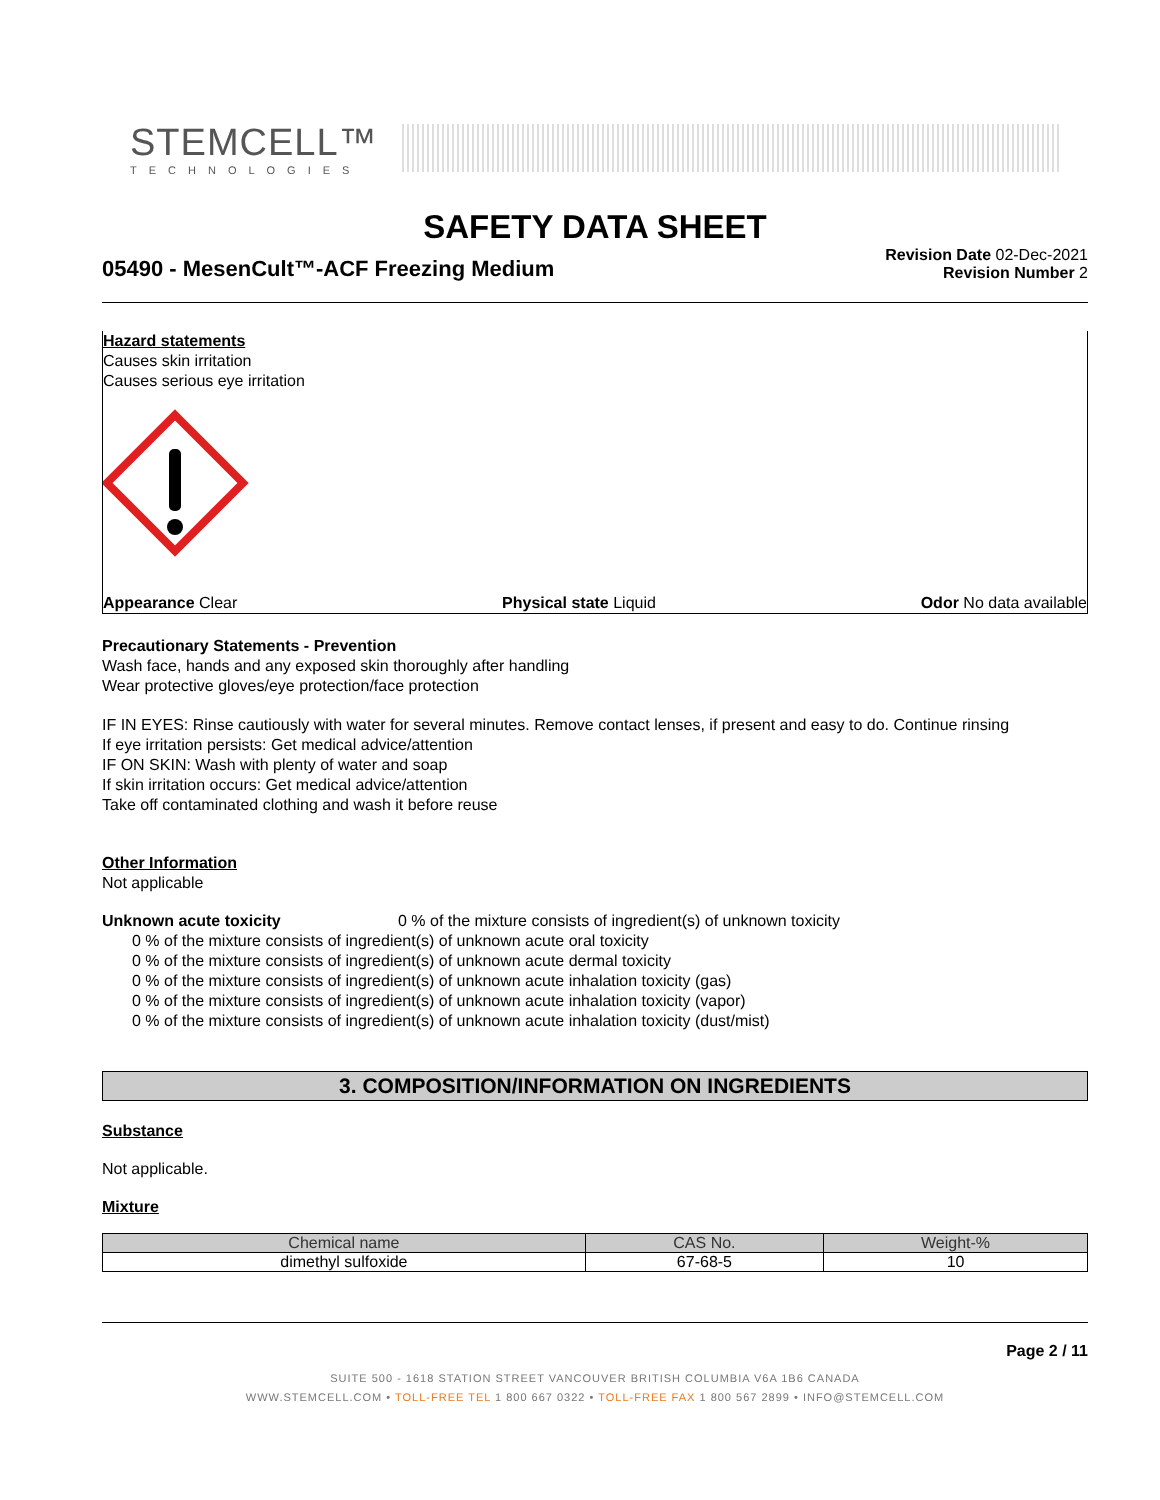STEMCELL™
TECHNOLOGIES
SAFETY DATA SHEET
05490 - MesenCult™-ACF Freezing Medium
Revision Date 02-Dec-2021
Revision Number 2
Hazard statements
Causes skin irritation
Causes serious eye irritation
Appearance Clear Physical state Liquid Odor No data available
Precautionary Statements - Prevention
Wash face, hands and any exposed skin thoroughly after handling
Wear protective gloves/eye protection/face protection
IF IN EYES: Rinse cautiously with water for several minutes. Remove contact lenses, if present and easy to do. Continue rinsing
If eye irritation persists: Get medical advice/attention
IF ON SKIN: Wash with plenty of water and soap
If skin irritation occurs: Get medical advice/attention
Take off contaminated clothing and wash it before reuse
Other Information
Not applicable
Unknown acute toxicity 0 % of the mixture consists of ingredient(s) of unknown toxicity
0 % of the mixture consists of ingredient(s) of unknown acute oral toxicity
0 % of the mixture consists of ingredient(s) of unknown acute dermal toxicity
0 % of the mixture consists of ingredient(s) of unknown acute inhalation toxicity (gas)
0 % of the mixture consists of ingredient(s) of unknown acute inhalation toxicity (vapor)
0 % of the mixture consists of ingredient(s) of unknown acute inhalation toxicity (dust/mist)
3. COMPOSITION/INFORMATION ON INGREDIENTS
Substance
Not applicable.
Mixture
| Chemical name | CAS No. | Weight-% |
| --- | --- | --- |
| dimethyl sulfoxide | 67-68-5 | 10 |
Page 2 / 11
SUITE 500 - 1618 STATION STREET VANCOUVER BRITISH COLUMBIA V6A 1B6 CANADA
WWW.STEMCELL.COM • TOLL-FREE TEL 1 800 667 0322 • TOLL-FREE FAX 1 800 567 2899 • INFO@STEMCELL.COM